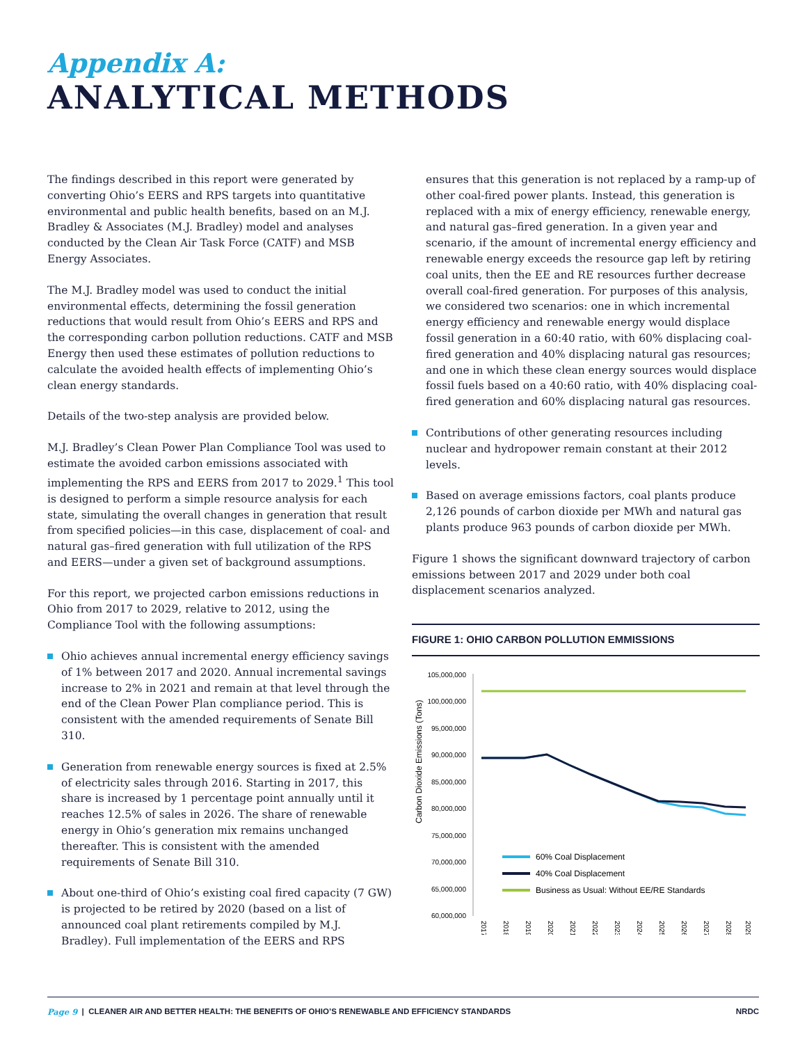Appendix A:
ANALYTICAL METHODS
The findings described in this report were generated by converting Ohio’s EERS and RPS targets into quantitative environmental and public health benefits, based on an M.J. Bradley & Associates (M.J. Bradley) model and analyses conducted by the Clean Air Task Force (CATF) and MSB Energy Associates.
The M.J. Bradley model was used to conduct the initial environmental effects, determining the fossil generation reductions that would result from Ohio’s EERS and RPS and the corresponding carbon pollution reductions. CATF and MSB Energy then used these estimates of pollution reductions to calculate the avoided health effects of implementing Ohio’s clean energy standards.
Details of the two-step analysis are provided below.
M.J. Bradley’s Clean Power Plan Compliance Tool was used to estimate the avoided carbon emissions associated with implementing the RPS and EERS from 2017 to 2029.<sup>1</sup> This tool is designed to perform a simple resource analysis for each state, simulating the overall changes in generation that result from specified policies—in this case, displacement of coal- and natural gas–fired generation with full utilization of the RPS and EERS—under a given set of background assumptions.
For this report, we projected carbon emissions reductions in Ohio from 2017 to 2029, relative to 2012, using the Compliance Tool with the following assumptions:
Ohio achieves annual incremental energy efficiency savings of 1% between 2017 and 2020. Annual incremental savings increase to 2% in 2021 and remain at that level through the end of the Clean Power Plan compliance period. This is consistent with the amended requirements of Senate Bill 310.
Generation from renewable energy sources is fixed at 2.5% of electricity sales through 2016. Starting in 2017, this share is increased by 1 percentage point annually until it reaches 12.5% of sales in 2026. The share of renewable energy in Ohio’s generation mix remains unchanged thereafter. This is consistent with the amended requirements of Senate Bill 310.
About one-third of Ohio’s existing coal fired capacity (7 GW) is projected to be retired by 2020 (based on a list of announced coal plant retirements compiled by M.J. Bradley). Full implementation of the EERS and RPS
ensures that this generation is not replaced by a ramp-up of other coal-fired power plants. Instead, this generation is replaced with a mix of energy efficiency, renewable energy, and natural gas–fired generation. In a given year and scenario, if the amount of incremental energy efficiency and renewable energy exceeds the resource gap left by retiring coal units, then the EE and RE resources further decrease overall coal-fired generation. For purposes of this analysis, we considered two scenarios: one in which incremental energy efficiency and renewable energy would displace fossil generation in a 60:40 ratio, with 60% displacing coal-fired generation and 40% displacing natural gas resources; and one in which these clean energy sources would displace fossil fuels based on a 40:60 ratio, with 40% displacing coal-fired generation and 60% displacing natural gas resources.
Contributions of other generating resources including nuclear and hydropower remain constant at their 2012 levels.
Based on average emissions factors, coal plants produce 2,126 pounds of carbon dioxide per MWh and natural gas plants produce 963 pounds of carbon dioxide per MWh.
Figure 1 shows the significant downward trajectory of carbon emissions between 2017 and 2029 under both coal displacement scenarios analyzed.
FIGURE 1: OHIO CARBON POLLUTION EMMISSIONS
Carbon Dioxide Emissions (Tons)
105,000,000
100,000,000
95,000,000
90,000,000
85,000,000
80,000,000
75,000,000
70,000,000
65,000,000
60,000,000
60% Coal Displacement
40% Coal Displacement
Business as Usual: Without EE/RE Standards
2017
2018
2019
2020
2021
2022
2023
2024
2025
2026
2027
2028
2029
Page 9 | CLEANER AIR AND BETTER HEALTH: THE BENEFITS OF OHIO’S RENEWABLE AND EFFICIENCY STANDARDS NRDC